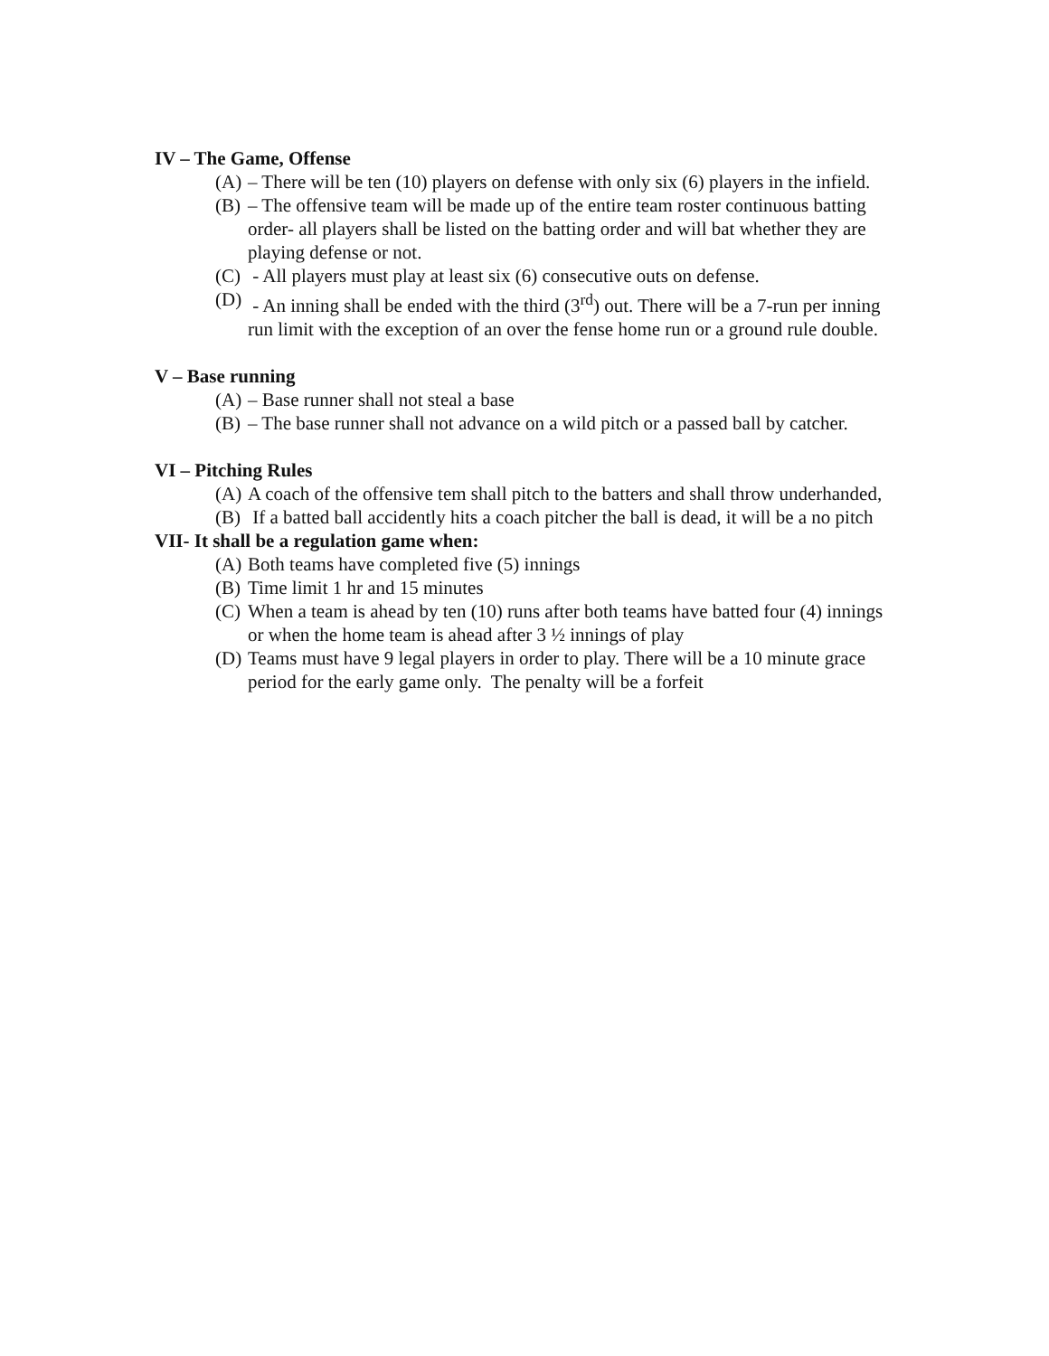IV – The Game, Offense
(A) – There will be ten (10) players on defense with only six (6) players in the infield.
(B) – The offensive team will be made up of the entire team roster continuous batting order- all players shall be listed on the batting order and will bat whether they are playing defense or not.
(C) - All players must play at least six (6) consecutive outs on defense.
(D) - An inning shall be ended with the third (3<sup>rd</sup>) out. There will be a 7-run per inning run limit with the exception of an over the fense home run or a ground rule double.
V – Base running
(A) – Base runner shall not steal a base
(B) – The base runner shall not advance on a wild pitch or a passed ball by catcher.
VI – Pitching Rules
(A) A coach of the offensive tem shall pitch to the batters and shall throw underhanded,
(B) If a batted ball accidently hits a coach pitcher the ball is dead, it will be a no pitch
VII- It shall be a regulation game when:
(A) Both teams have completed five (5) innings
(B) Time limit 1 hr and 15 minutes
(C) When a team is ahead by ten (10) runs after both teams have batted four (4) innings or when the home team is ahead after 3 ½ innings of play
(D) Teams must have 9 legal players in order to play. There will be a 10 minute grace period for the early game only. The penalty will be a forfeit